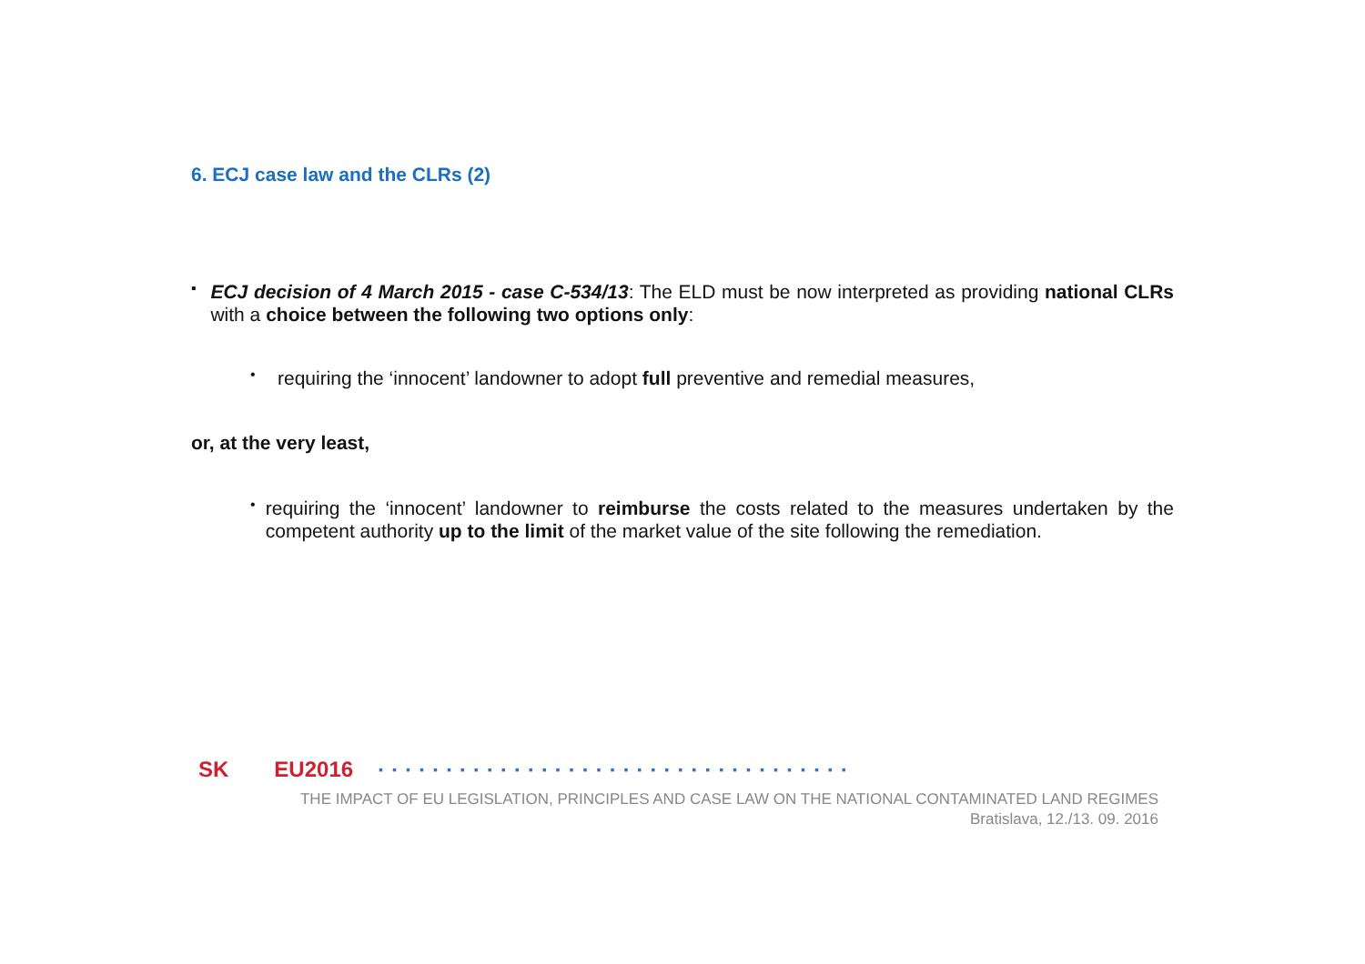6. ECJ case law and the CLRs (2)
▪
ECJ decision of 4 March 2015 - case C-534/13: The ELD must be now interpreted as providing national CLRs with a choice between the following two options only:
•
requiring the ‘innocent’ landowner to adopt full preventive and remedial measures,
or, at the very least,
•
requiring the ‘innocent’ landowner to reimburse the costs related to the measures undertaken by the competent authority up to the limit of the market value of the site following the remediation.
SK EU2016 ▪▪▪▪▪▪▪▪▪▪▪▪▪▪▪▪▪▪▪▪▪▪▪▪▪▪▪▪▪▪▪▪▪▪▪
THE IMPACT OF EU LEGISLATION, PRINCIPLES AND CASE LAW ON THE NATIONAL CONTAMINATED LAND REGIMES
Bratislava, 12./13. 09. 2016